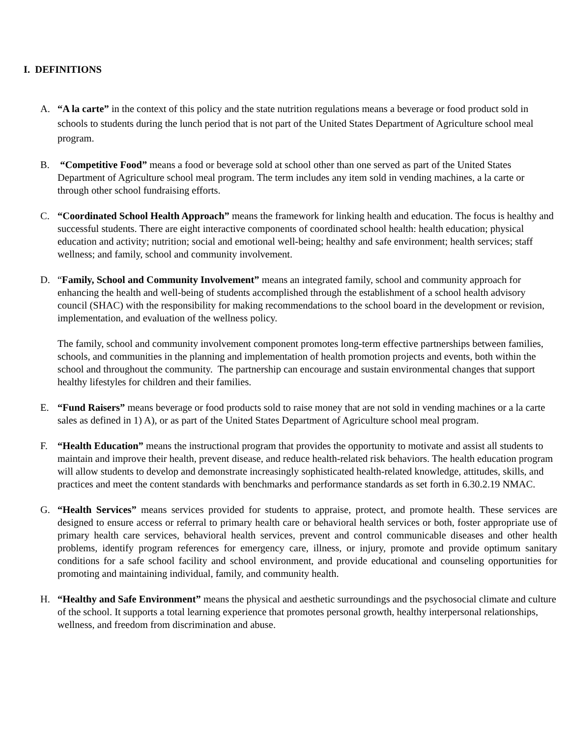I. DEFINITIONS
A. “A la carte” in the context of this policy and the state nutrition regulations means a beverage or food product sold in schools to students during the lunch period that is not part of the United States Department of Agriculture school meal program.
B. “Competitive Food” means a food or beverage sold at school other than one served as part of the United States Department of Agriculture school meal program. The term includes any item sold in vending machines, a la carte or through other school fundraising efforts.
C. “Coordinated School Health Approach” means the framework for linking health and education. The focus is healthy and successful students. There are eight interactive components of coordinated school health: health education; physical education and activity; nutrition; social and emotional well-being; healthy and safe environment; health services; staff wellness; and family, school and community involvement.
D. “Family, School and Community Involvement” means an integrated family, school and community approach for enhancing the health and well-being of students accomplished through the establishment of a school health advisory council (SHAC) with the responsibility for making recommendations to the school board in the development or revision, implementation, and evaluation of the wellness policy.
The family, school and community involvement component promotes long-term effective partnerships between families, schools, and communities in the planning and implementation of health promotion projects and events, both within the school and throughout the community. The partnership can encourage and sustain environmental changes that support healthy lifestyles for children and their families.
E. “Fund Raisers” means beverage or food products sold to raise money that are not sold in vending machines or a la carte sales as defined in 1) A), or as part of the United States Department of Agriculture school meal program.
F. “Health Education” means the instructional program that provides the opportunity to motivate and assist all students to maintain and improve their health, prevent disease, and reduce health-related risk behaviors. The health education program will allow students to develop and demonstrate increasingly sophisticated health-related knowledge, attitudes, skills, and practices and meet the content standards with benchmarks and performance standards as set forth in 6.30.2.19 NMAC.
G. “Health Services” means services provided for students to appraise, protect, and promote health. These services are designed to ensure access or referral to primary health care or behavioral health services or both, foster appropriate use of primary health care services, behavioral health services, prevent and control communicable diseases and other health problems, identify program references for emergency care, illness, or injury, promote and provide optimum sanitary conditions for a safe school facility and school environment, and provide educational and counseling opportunities for promoting and maintaining individual, family, and community health.
H. “Healthy and Safe Environment” means the physical and aesthetic surroundings and the psychosocial climate and culture of the school. It supports a total learning experience that promotes personal growth, healthy interpersonal relationships, wellness, and freedom from discrimination and abuse.